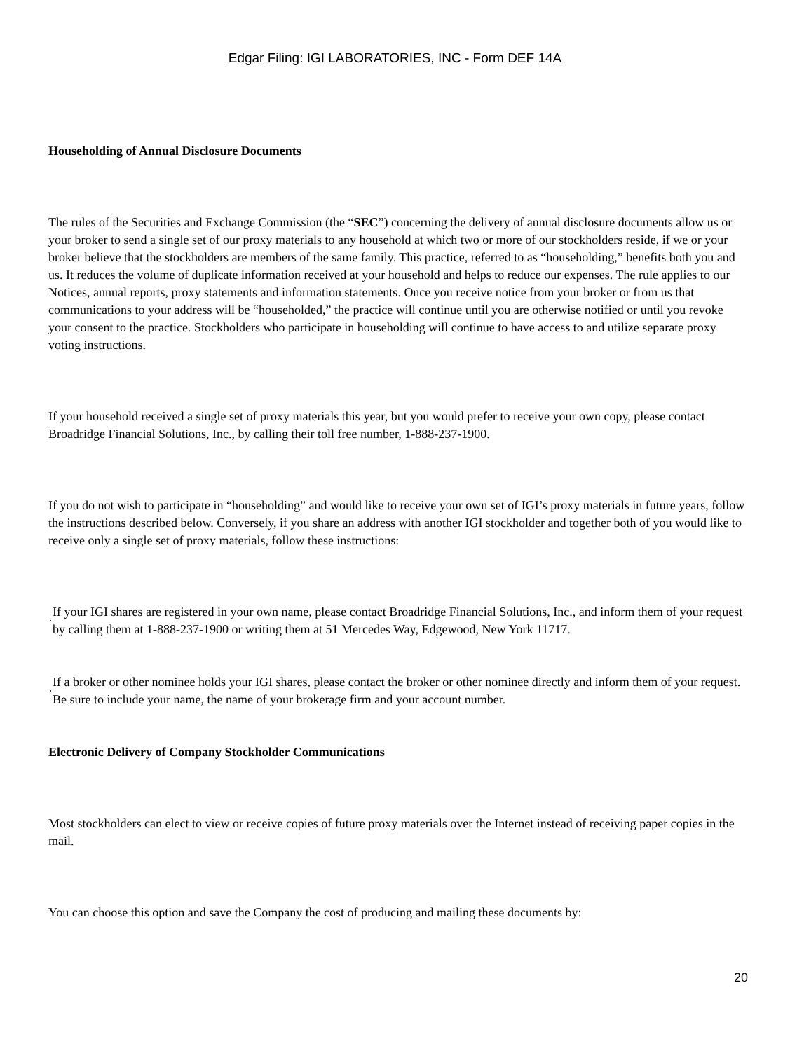Edgar Filing: IGI LABORATORIES, INC - Form DEF 14A
Householding of Annual Disclosure Documents
The rules of the Securities and Exchange Commission (the “SEC”) concerning the delivery of annual disclosure documents allow us or your broker to send a single set of our proxy materials to any household at which two or more of our stockholders reside, if we or your broker believe that the stockholders are members of the same family. This practice, referred to as “householding,” benefits both you and us. It reduces the volume of duplicate information received at your household and helps to reduce our expenses. The rule applies to our Notices, annual reports, proxy statements and information statements. Once you receive notice from your broker or from us that communications to your address will be “householded,” the practice will continue until you are otherwise notified or until you revoke your consent to the practice. Stockholders who participate in householding will continue to have access to and utilize separate proxy voting instructions.
If your household received a single set of proxy materials this year, but you would prefer to receive your own copy, please contact Broadridge Financial Solutions, Inc., by calling their toll free number, 1-888-237-1900.
If you do not wish to participate in “householding” and would like to receive your own set of IGI’s proxy materials in future years, follow the instructions described below. Conversely, if you share an address with another IGI stockholder and together both of you would like to receive only a single set of proxy materials, follow these instructions:
· If your IGI shares are registered in your own name, please contact Broadridge Financial Solutions, Inc., and inform them of your request by calling them at 1-888-237-1900 or writing them at 51 Mercedes Way, Edgewood, New York 11717.
· If a broker or other nominee holds your IGI shares, please contact the broker or other nominee directly and inform them of your request. Be sure to include your name, the name of your brokerage firm and your account number.
Electronic Delivery of Company Stockholder Communications
Most stockholders can elect to view or receive copies of future proxy materials over the Internet instead of receiving paper copies in the mail.
You can choose this option and save the Company the cost of producing and mailing these documents by:
20